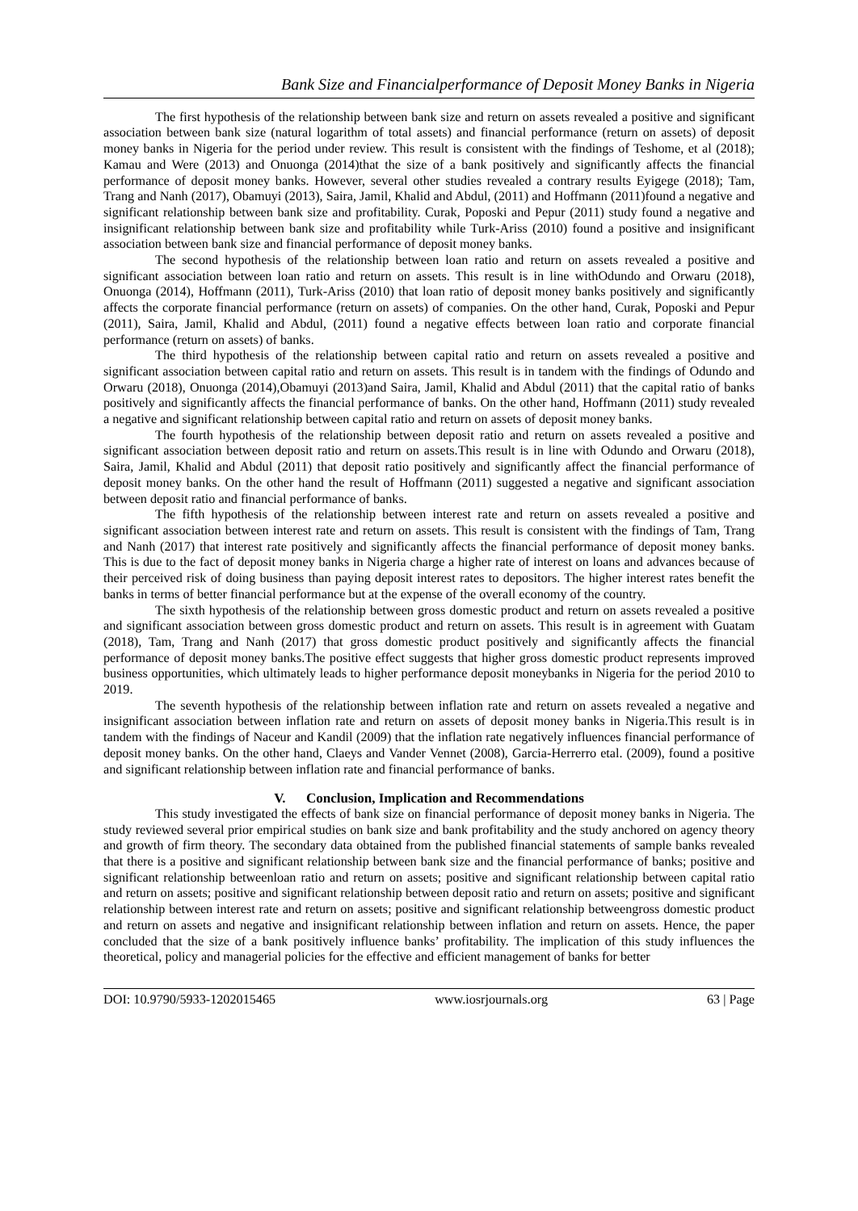Bank Size and Financialperformance of Deposit Money Banks in Nigeria
The first hypothesis of the relationship between bank size and return on assets revealed a positive and significant association between bank size (natural logarithm of total assets) and financial performance (return on assets) of deposit money banks in Nigeria for the period under review. This result is consistent with the findings of Teshome, et al (2018); Kamau and Were (2013) and Onuonga (2014)that the size of a bank positively and significantly affects the financial performance of deposit money banks. However, several other studies revealed a contrary results Eyigege (2018); Tam, Trang and Nanh (2017), Obamuyi (2013), Saira, Jamil, Khalid and Abdul, (2011) and Hoffmann (2011)found a negative and significant relationship between bank size and profitability. Curak, Poposki and Pepur (2011) study found a negative and insignificant relationship between bank size and profitability while Turk-Ariss (2010) found a positive and insignificant association between bank size and financial performance of deposit money banks.
The second hypothesis of the relationship between loan ratio and return on assets revealed a positive and significant association between loan ratio and return on assets. This result is in line withOdundo and Orwaru (2018), Onuonga (2014), Hoffmann (2011), Turk-Ariss (2010) that loan ratio of deposit money banks positively and significantly affects the corporate financial performance (return on assets) of companies. On the other hand, Curak, Poposki and Pepur (2011), Saira, Jamil, Khalid and Abdul, (2011) found a negative effects between loan ratio and corporate financial performance (return on assets) of banks.
The third hypothesis of the relationship between capital ratio and return on assets revealed a positive and significant association between capital ratio and return on assets. This result is in tandem with the findings of Odundo and Orwaru (2018), Onuonga (2014),Obamuyi (2013)and Saira, Jamil, Khalid and Abdul (2011) that the capital ratio of banks positively and significantly affects the financial performance of banks. On the other hand, Hoffmann (2011) study revealed a negative and significant relationship between capital ratio and return on assets of deposit money banks.
The fourth hypothesis of the relationship between deposit ratio and return on assets revealed a positive and significant association between deposit ratio and return on assets.This result is in line with Odundo and Orwaru (2018), Saira, Jamil, Khalid and Abdul (2011) that deposit ratio positively and significantly affect the financial performance of deposit money banks. On the other hand the result of Hoffmann (2011) suggested a negative and significant association between deposit ratio and financial performance of banks.
The fifth hypothesis of the relationship between interest rate and return on assets revealed a positive and significant association between interest rate and return on assets. This result is consistent with the findings of Tam, Trang and Nanh (2017) that interest rate positively and significantly affects the financial performance of deposit money banks. This is due to the fact of deposit money banks in Nigeria charge a higher rate of interest on loans and advances because of their perceived risk of doing business than paying deposit interest rates to depositors. The higher interest rates benefit the banks in terms of better financial performance but at the expense of the overall economy of the country.
The sixth hypothesis of the relationship between gross domestic product and return on assets revealed a positive and significant association between gross domestic product and return on assets. This result is in agreement with Guatam (2018), Tam, Trang and Nanh (2017) that gross domestic product positively and significantly affects the financial performance of deposit money banks.The positive effect suggests that higher gross domestic product represents improved business opportunities, which ultimately leads to higher performance deposit moneybanks in Nigeria for the period 2010 to 2019.
The seventh hypothesis of the relationship between inflation rate and return on assets revealed a negative and insignificant association between inflation rate and return on assets of deposit money banks in Nigeria.This result is in tandem with the findings of Naceur and Kandil (2009) that the inflation rate negatively influences financial performance of deposit money banks. On the other hand, Claeys and Vander Vennet (2008), Garcia-Herrerro etal. (2009), found a positive and significant relationship between inflation rate and financial performance of banks.
V. Conclusion, Implication and Recommendations
This study investigated the effects of bank size on financial performance of deposit money banks in Nigeria. The study reviewed several prior empirical studies on bank size and bank profitability and the study anchored on agency theory and growth of firm theory. The secondary data obtained from the published financial statements of sample banks revealed that there is a positive and significant relationship between bank size and the financial performance of banks; positive and significant relationship betweenloan ratio and return on assets; positive and significant relationship between capital ratio and return on assets; positive and significant relationship between deposit ratio and return on assets; positive and significant relationship between interest rate and return on assets; positive and significant relationship betweengross domestic product and return on assets and negative and insignificant relationship between inflation and return on assets. Hence, the paper concluded that the size of a bank positively influence banks’ profitability. The implication of this study influences the theoretical, policy and managerial policies for the effective and efficient management of banks for better
DOI: 10.9790/5933-1202015465 www.iosrjournals.org 63 | Page